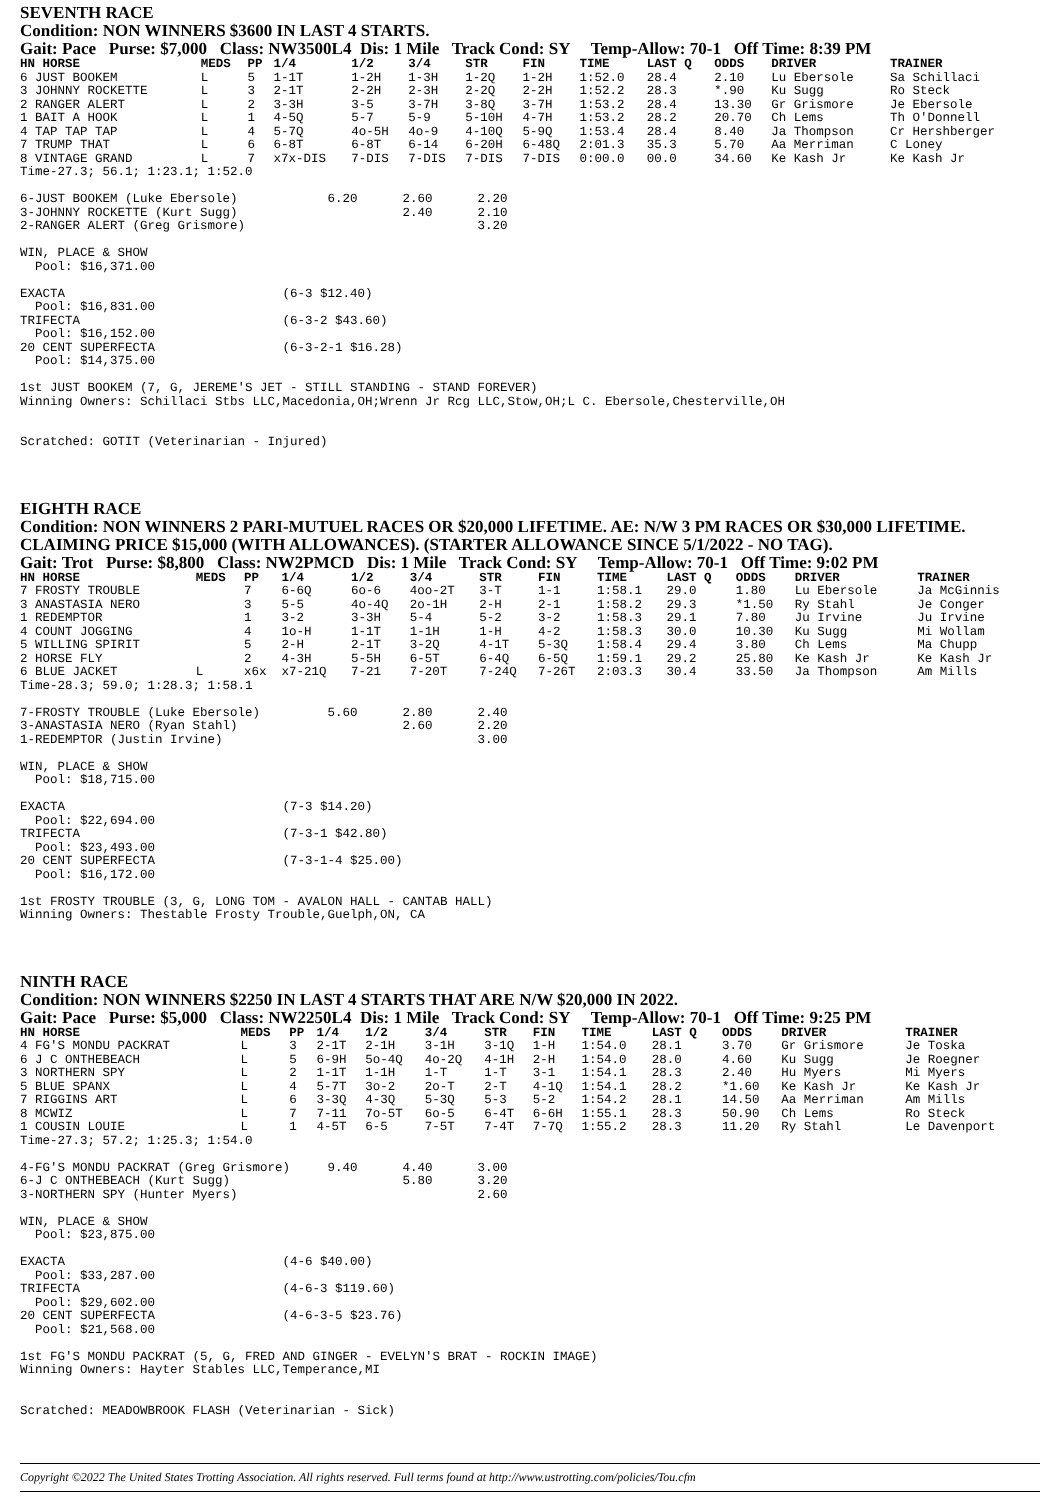SEVENTH RACE
Condition: NON WINNERS $3600 IN LAST 4 STARTS.
Gait: Pace Purse: $7,000 Class: NW3500L4 Dis: 1 Mile Track Cond: SY Temp-Allow: 70-1 Off Time: 8:39 PM
| HN HORSE | MEDS | PP | 1/4 | 1/2 | 3/4 | STR | FIN | TIME | LAST Q | ODDS | DRIVER | TRAINER |
| --- | --- | --- | --- | --- | --- | --- | --- | --- | --- | --- | --- | --- |
| 6 JUST BOOKEM | L | 5 | 1-1T | 1-2H | 1-3H | 1-2Q | 1-2H | 1:52.0 | 28.4 | 2.10 | Lu Ebersole | Sa Schillaci |
| 3 JOHNNY ROCKETTE | L | 3 | 2-1T | 2-2H | 2-3H | 2-2Q | 2-2H | 1:52.2 | 28.3 | *.90 | Ku Sugg | Ro Steck |
| 2 RANGER ALERT | L | 2 | 3-3H | 3-5 | 3-7H | 3-8Q | 3-7H | 1:53.2 | 28.4 | 13.30 | Gr Grismore | Je Ebersole |
| 1 BAIT A HOOK | L | 1 | 4-5Q | 5-7 | 5-9 | 5-10H | 4-7H | 1:53.2 | 28.2 | 20.70 | Ch Lems | Th O'Donnell |
| 4 TAP TAP TAP | L | 4 | 5-7Q | 4o-5H | 4o-9 | 4-10Q | 5-9Q | 1:53.4 | 28.4 | 8.40 | Ja Thompson | Cr Hershberger |
| 7 TRUMP THAT | L | 6 | 6-8T | 6-8T | 6-14 | 6-20H | 6-48Q | 2:01.3 | 35.3 | 5.70 | Aa Merriman | C Loney |
| 8 VINTAGE GRAND | L | 7 | x7x-DIS | 7-DIS | 7-DIS | 7-DIS | 7-DIS | 0:00.0 | 00.0 | 34.60 | Ke Kash Jr | Ke Kash Jr |
Time-27.3; 56.1; 1:23.1; 1:52.0

6-JUST BOOKEM (Luke Ebersole)            6.20      2.60      2.20
3-JOHNNY ROCKETTE (Kurt Sugg)                      2.40      2.10
2-RANGER ALERT (Greg Grismore)                               3.20

WIN, PLACE & SHOW
  Pool: $16,371.00

EXACTA                             (6-3 $12.40)
  Pool: $16,831.00
TRIFECTA                           (6-3-2 $43.60)
  Pool: $16,152.00
20 CENT SUPERFECTA                 (6-3-2-1 $16.28)
  Pool: $14,375.00

1st JUST BOOKEM (7, G, JEREME'S JET - STILL STANDING - STAND FOREVER)
Winning Owners: Schillaci Stbs LLC,Macedonia,OH;Wrenn Jr Rcg LLC,Stow,OH;L C. Ebersole,Chesterville,OH


Scratched: GOTIT (Veterinarian - Injured)
EIGHTH RACE
Condition: NON WINNERS 2 PARI-MUTUEL RACES OR $20,000 LIFETIME. AE: N/W 3 PM RACES OR $30,000 LIFETIME. CLAIMING PRICE $15,000 (WITH ALLOWANCES). (STARTER ALLOWANCE SINCE 5/1/2022 - NO TAG).
Gait: Trot Purse: $8,800 Class: NW2PMCD Dis: 1 Mile Track Cond: SY Temp-Allow: 70-1 Off Time: 9:02 PM
| HN HORSE | MEDS | PP | 1/4 | 1/2 | 3/4 | STR | FIN | TIME | LAST Q | ODDS | DRIVER | TRAINER |
| --- | --- | --- | --- | --- | --- | --- | --- | --- | --- | --- | --- | --- |
| 7 FROSTY TROUBLE | | 7 | 6-6Q | 6o-6 | 4oo-2T | 3-T | 1-1 | 1:58.1 | 29.0 | 1.80 | Lu Ebersole | Ja McGinnis |
| 3 ANASTASIA NERO | | 3 | 5-5 | 4o-4Q | 2o-1H | 2-H | 2-1 | 1:58.2 | 29.3 | *1.50 | Ry Stahl | Je Conger |
| 1 REDEMPTOR | | 1 | 3-2 | 3-3H | 5-4 | 5-2 | 3-2 | 1:58.3 | 29.1 | 7.80 | Ju Irvine | Ju Irvine |
| 4 COUNT JOGGING | | 4 | 1o-H | 1-1T | 1-1H | 1-H | 4-2 | 1:58.3 | 30.0 | 10.30 | Ku Sugg | Mi Wollam |
| 5 WILLING SPIRIT | | 5 | 2-H | 2-1T | 3-2Q | 4-1T | 5-3Q | 1:58.4 | 29.4 | 3.80 | Ch Lems | Ma Chupp |
| 2 HORSE FLY | | 2 | 4-3H | 5-5H | 6-5T | 6-4Q | 6-5Q | 1:59.1 | 29.2 | 25.80 | Ke Kash Jr | Ke Kash Jr |
| 6 BLUE JACKET | L | x6x | x7-21Q | 7-21 | 7-20T | 7-24Q | 7-26T | 2:03.3 | 30.4 | 33.50 | Ja Thompson | Am Mills |
Time-28.3; 59.0; 1:28.3; 1:58.1

7-FROSTY TROUBLE (Luke Ebersole)         5.60      2.80      2.40
3-ANASTASIA NERO (Ryan Stahl)                      2.60      2.20
1-REDEMPTOR (Justin Irvine)                                  3.00

WIN, PLACE & SHOW
  Pool: $18,715.00

EXACTA                             (7-3 $14.20)
  Pool: $22,694.00
TRIFECTA                           (7-3-1 $42.80)
  Pool: $23,493.00
20 CENT SUPERFECTA                 (7-3-1-4 $25.00)
  Pool: $16,172.00

1st FROSTY TROUBLE (3, G, LONG TOM - AVALON HALL - CANTAB HALL)
Winning Owners: Thestable Frosty Trouble,Guelph,ON, CA
NINTH RACE
Condition: NON WINNERS $2250 IN LAST 4 STARTS THAT ARE N/W $20,000 IN 2022.
Gait: Pace Purse: $5,000 Class: NW2250L4 Dis: 1 Mile Track Cond: SY Temp-Allow: 70-1 Off Time: 9:25 PM
| HN HORSE | MEDS | PP | 1/4 | 1/2 | 3/4 | STR | FIN | TIME | LAST Q | ODDS | DRIVER | TRAINER |
| --- | --- | --- | --- | --- | --- | --- | --- | --- | --- | --- | --- | --- |
| 4 FG'S MONDU PACKRAT | L | 3 | 2-1T | 2-1H | 3-1H | 3-1Q | 1-H | 1:54.0 | 28.1 | 3.70 | Gr Grismore | Je Toska |
| 6 J C ONTHEBEACH | L | 5 | 6-9H | 5o-4Q | 4o-2Q | 4-1H | 2-H | 1:54.0 | 28.0 | 4.60 | Ku Sugg | Je Roegner |
| 3 NORTHERN SPY | L | 2 | 1-1T | 1-1H | 1-T | 1-T | 3-1 | 1:54.1 | 28.3 | 2.40 | Hu Myers | Mi Myers |
| 5 BLUE SPANX | L | 4 | 5-7T | 3o-2 | 2o-T | 2-T | 4-1Q | 1:54.1 | 28.2 | *1.60 | Ke Kash Jr | Ke Kash Jr |
| 7 RIGGINS ART | L | 6 | 3-3Q | 4-3Q | 5-3Q | 5-3 | 5-2 | 1:54.2 | 28.1 | 14.50 | Aa Merriman | Am Mills |
| 8 MCWIZ | L | 7 | 7-11 | 7o-5T | 6o-5 | 6-4T | 6-6H | 1:55.1 | 28.3 | 50.90 | Ch Lems | Ro Steck |
| 1 COUSIN LOUIE | L | 1 | 4-5T | 6-5 | 7-5T | 7-4T | 7-7Q | 1:55.2 | 28.3 | 11.20 | Ry Stahl | Le Davenport |
Time-27.3; 57.2; 1:25.3; 1:54.0

4-FG'S MONDU PACKRAT (Greg Grismore)     9.40      4.40      3.00
6-J C ONTHEBEACH (Kurt Sugg)                       5.80      3.20
3-NORTHERN SPY (Hunter Myers)                                2.60

WIN, PLACE & SHOW
  Pool: $23,875.00

EXACTA                             (4-6 $40.00)
  Pool: $33,287.00
TRIFECTA                           (4-6-3 $119.60)
  Pool: $29,602.00
20 CENT SUPERFECTA                 (4-6-3-5 $23.76)
  Pool: $21,568.00

1st FG'S MONDU PACKRAT (5, G, FRED AND GINGER - EVELYN'S BRAT - ROCKIN IMAGE)
Winning Owners: Hayter Stables LLC,Temperance,MI


Scratched: MEADOWBROOK FLASH (Veterinarian - Sick)
Copyright ©2022 The United States Trotting Association. All rights reserved. Full terms found at http://www.ustrotting.com/policies/Tou.cfm